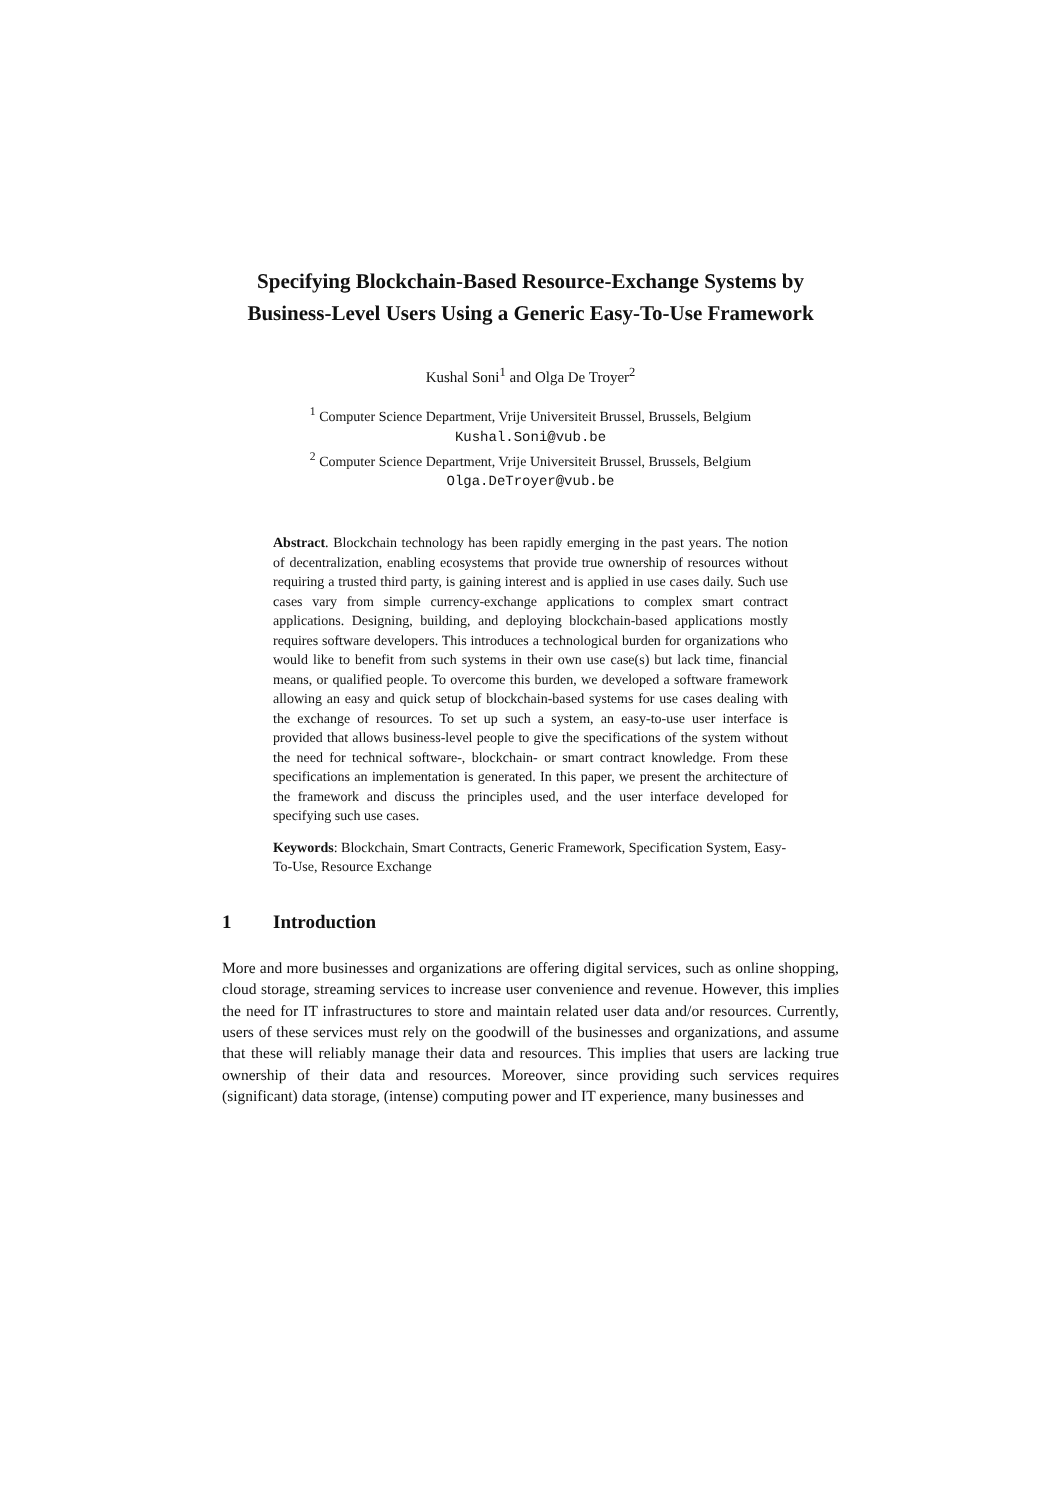Specifying Blockchain-Based Resource-Exchange Systems by Business-Level Users Using a Generic Easy-To-Use Framework
Kushal Soni<sup>1</sup> and Olga De Troyer<sup>2</sup>
<sup>1</sup> Computer Science Department, Vrije Universiteit Brussel, Brussels, Belgium
Kushal.Soni@vub.be
<sup>2</sup> Computer Science Department, Vrije Universiteit Brussel, Brussels, Belgium
Olga.DeTroyer@vub.be
Abstract. Blockchain technology has been rapidly emerging in the past years. The notion of decentralization, enabling ecosystems that provide true ownership of resources without requiring a trusted third party, is gaining interest and is applied in use cases daily. Such use cases vary from simple currency-exchange applications to complex smart contract applications. Designing, building, and deploying blockchain-based applications mostly requires software developers. This introduces a technological burden for organizations who would like to benefit from such systems in their own use case(s) but lack time, financial means, or qualified people. To overcome this burden, we developed a software framework allowing an easy and quick setup of blockchain-based systems for use cases dealing with the exchange of resources. To set up such a system, an easy-to-use user interface is provided that allows business-level people to give the specifications of the system without the need for technical software-, blockchain- or smart contract knowledge. From these specifications an implementation is generated. In this paper, we present the architecture of the framework and discuss the principles used, and the user interface developed for specifying such use cases.
Keywords: Blockchain, Smart Contracts, Generic Framework, Specification System, Easy-To-Use, Resource Exchange
1 Introduction
More and more businesses and organizations are offering digital services, such as online shopping, cloud storage, streaming services to increase user convenience and revenue. However, this implies the need for IT infrastructures to store and maintain related user data and/or resources. Currently, users of these services must rely on the goodwill of the businesses and organizations, and assume that these will reliably manage their data and resources. This implies that users are lacking true ownership of their data and resources. Moreover, since providing such services requires (significant) data storage, (intense) computing power and IT experience, many businesses and